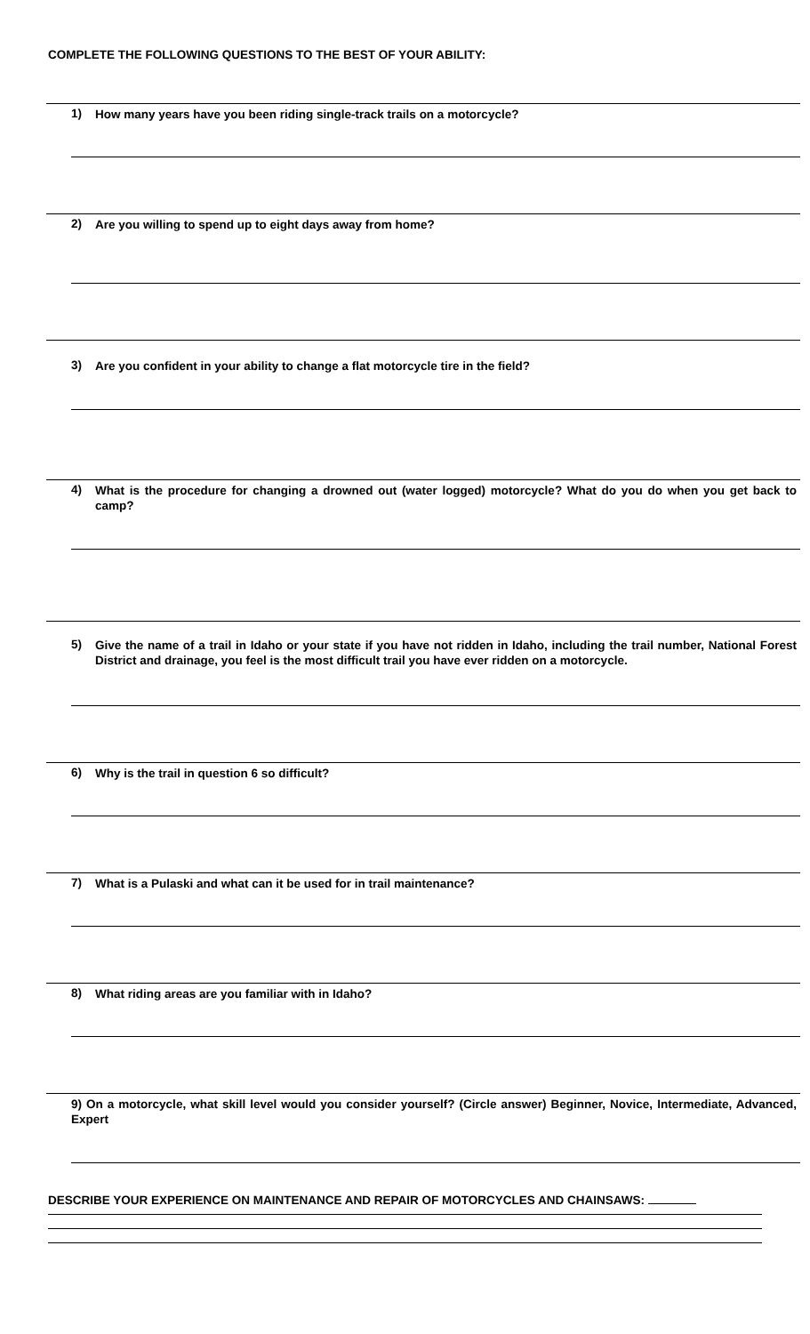COMPLETE THE FOLLOWING QUESTIONS TO THE BEST OF YOUR ABILITY:
1) How many years have you been riding single-track trails on a motorcycle?
2) Are you willing to spend up to eight days away from home?
3) Are you confident in your ability to change a flat motorcycle tire in the field?
4) What is the procedure for changing a drowned out (water logged) motorcycle? What do you do when you get back to camp?
5) Give the name of a trail in Idaho or your state if you have not ridden in Idaho, including the trail number, National Forest District and drainage, you feel is the most difficult trail you have ever ridden on a motorcycle.
6) Why is the trail in question 6 so difficult?
7) What is a Pulaski and what can it be used for in trail maintenance?
8) What riding areas are you familiar with in Idaho?
9) On a motorcycle, what skill level would you consider yourself? (Circle answer) Beginner, Novice, Intermediate, Advanced, Expert
DESCRIBE YOUR EXPERIENCE ON MAINTENANCE AND REPAIR OF MOTORCYCLES AND CHAINSAWS: